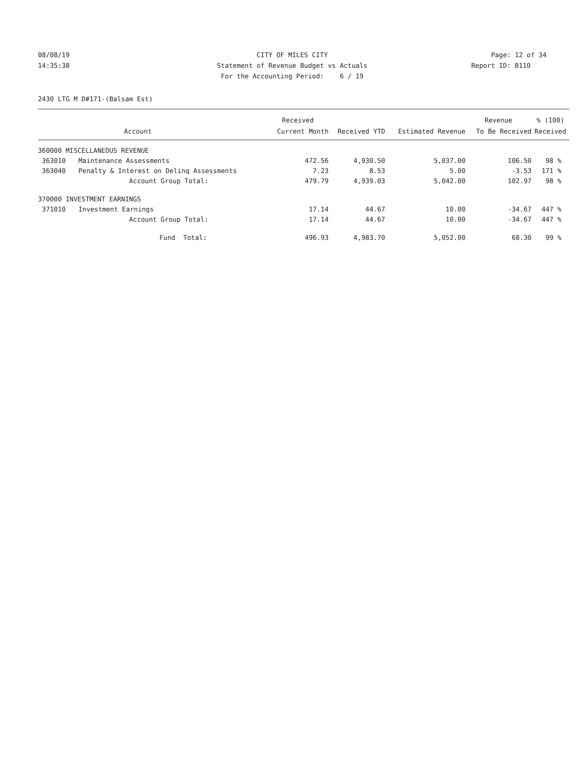08/08/19 CITY OF MILES CITY Page: 12 of 34
14:35:38 Statement of Revenue Budget vs Actuals
Report ID: B110
For the Accounting Period: 6 / 19
2430 LTG M D#171-(Balsam Est)
| | | Received | | | Revenue | % (100) |
| --- | --- | --- | --- | --- | --- | --- |
| | Account | Current Month | Received YTD | Estimated Revenue | To Be Received | Received |
| 360000 MISCELLANEOUS REVENUE | | | | | | |
| 363010 | Maintenance Assessments | 472.56 | 4,930.50 | 5,037.00 | 106.50 | 98 % |
| 363040 | Penalty & Interest on Delinq Assessments | 7.23 | 8.53 | 5.00 | -3.53 | 171 % |
| | Account Group Total: | 479.79 | 4,939.03 | 5,042.00 | 102.97 | 98 % |
| 370000 INVESTMENT EARNINGS | | | | | | |
| 371010 | Investment Earnings | 17.14 | 44.67 | 10.00 | -34.67 | 447 % |
| | Account Group Total: | 17.14 | 44.67 | 10.00 | -34.67 | 447 % |
| | Fund Total: | 496.93 | 4,983.70 | 5,052.00 | 68.30 | 99 % |